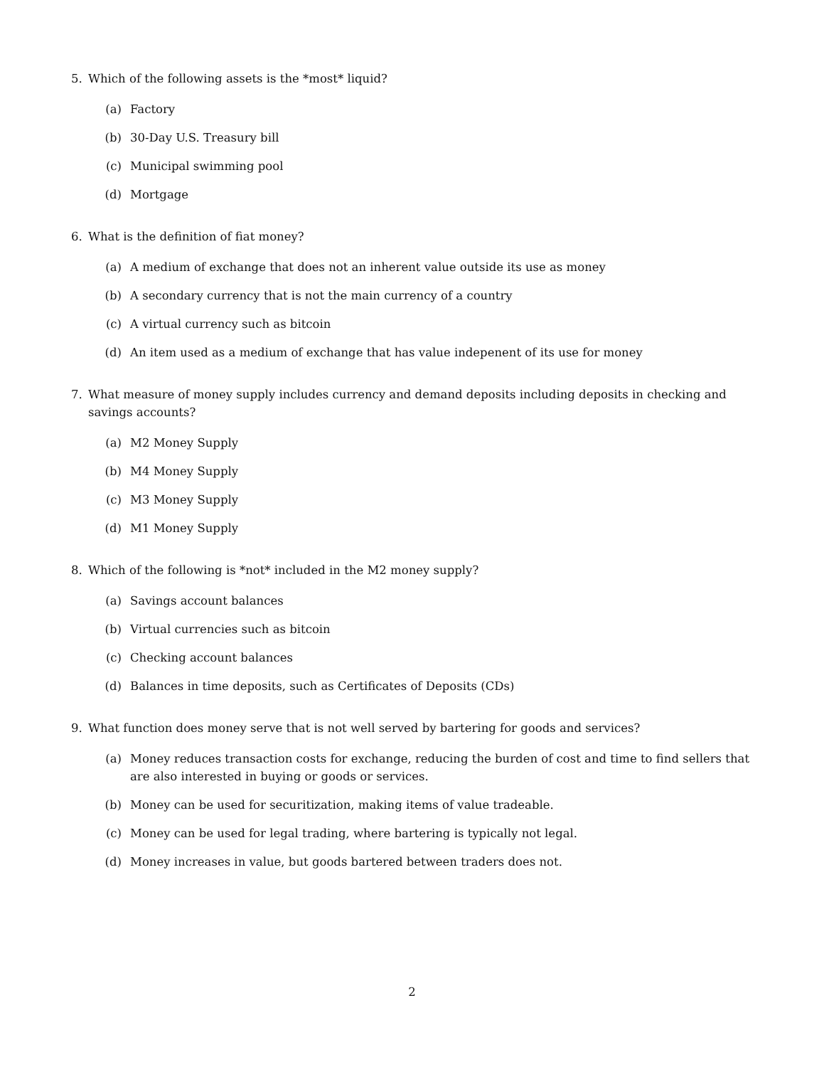5. Which of the following assets is the *most* liquid?
(a) Factory
(b) 30-Day U.S. Treasury bill
(c) Municipal swimming pool
(d) Mortgage
6. What is the definition of fiat money?
(a) A medium of exchange that does not an inherent value outside its use as money
(b) A secondary currency that is not the main currency of a country
(c) A virtual currency such as bitcoin
(d) An item used as a medium of exchange that has value indepenent of its use for money
7. What measure of money supply includes currency and demand deposits including deposits in checking and savings accounts?
(a) M2 Money Supply
(b) M4 Money Supply
(c) M3 Money Supply
(d) M1 Money Supply
8. Which of the following is *not* included in the M2 money supply?
(a) Savings account balances
(b) Virtual currencies such as bitcoin
(c) Checking account balances
(d) Balances in time deposits, such as Certificates of Deposits (CDs)
9. What function does money serve that is not well served by bartering for goods and services?
(a) Money reduces transaction costs for exchange, reducing the burden of cost and time to find sellers that are also interested in buying or goods or services.
(b) Money can be used for securitization, making items of value tradeable.
(c) Money can be used for legal trading, where bartering is typically not legal.
(d) Money increases in value, but goods bartered between traders does not.
2